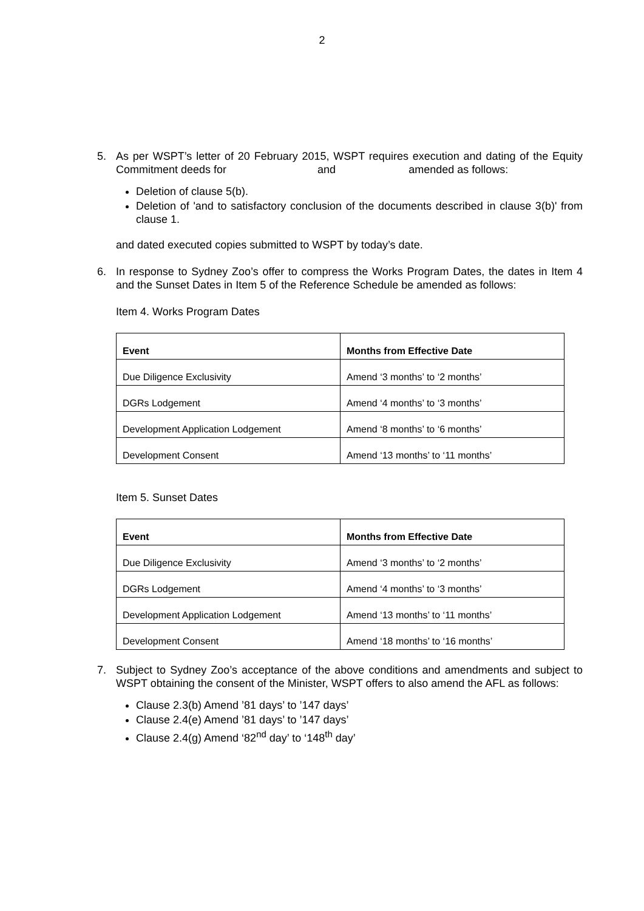2
5. As per WSPT’s letter of 20 February 2015, WSPT requires execution and dating of the Equity Commitment deeds for and amended as follows:
Deletion of clause 5(b).
Deletion of 'and to satisfactory conclusion of the documents described in clause 3(b)' from clause 1.
and dated executed copies submitted to WSPT by today’s date.
6. In response to Sydney Zoo’s offer to compress the Works Program Dates, the dates in Item 4 and the Sunset Dates in Item 5 of the Reference Schedule be amended as follows:
Item 4. Works Program Dates
| Event | Months from Effective Date |
| --- | --- |
| Due Diligence Exclusivity | Amend ‘3 months’ to ‘2 months’ |
| DGRs Lodgement | Amend ‘4 months’ to ‘3 months’ |
| Development Application Lodgement | Amend ‘8 months’ to ‘6 months’ |
| Development Consent | Amend ‘13 months’ to ‘11 months’ |
Item 5. Sunset Dates
| Event | Months from Effective Date |
| --- | --- |
| Due Diligence Exclusivity | Amend ‘3 months’ to ‘2 months’ |
| DGRs Lodgement | Amend ‘4 months’ to ‘3 months’ |
| Development Application Lodgement | Amend ‘13 months’ to ‘11 months’ |
| Development Consent | Amend ‘18 months’ to ‘16 months’ |
7. Subject to Sydney Zoo’s acceptance of the above conditions and amendments and subject to WSPT obtaining the consent of the Minister, WSPT offers to also amend the AFL as follows:
Clause 2.3(b) Amend ’81 days’ to ’147 days’
Clause 2.4(e) Amend ’81 days’ to ’147 days’
Clause 2.4(g) Amend ‘82<sup>nd</sup> day’ to ‘148<sup>th</sup> day’